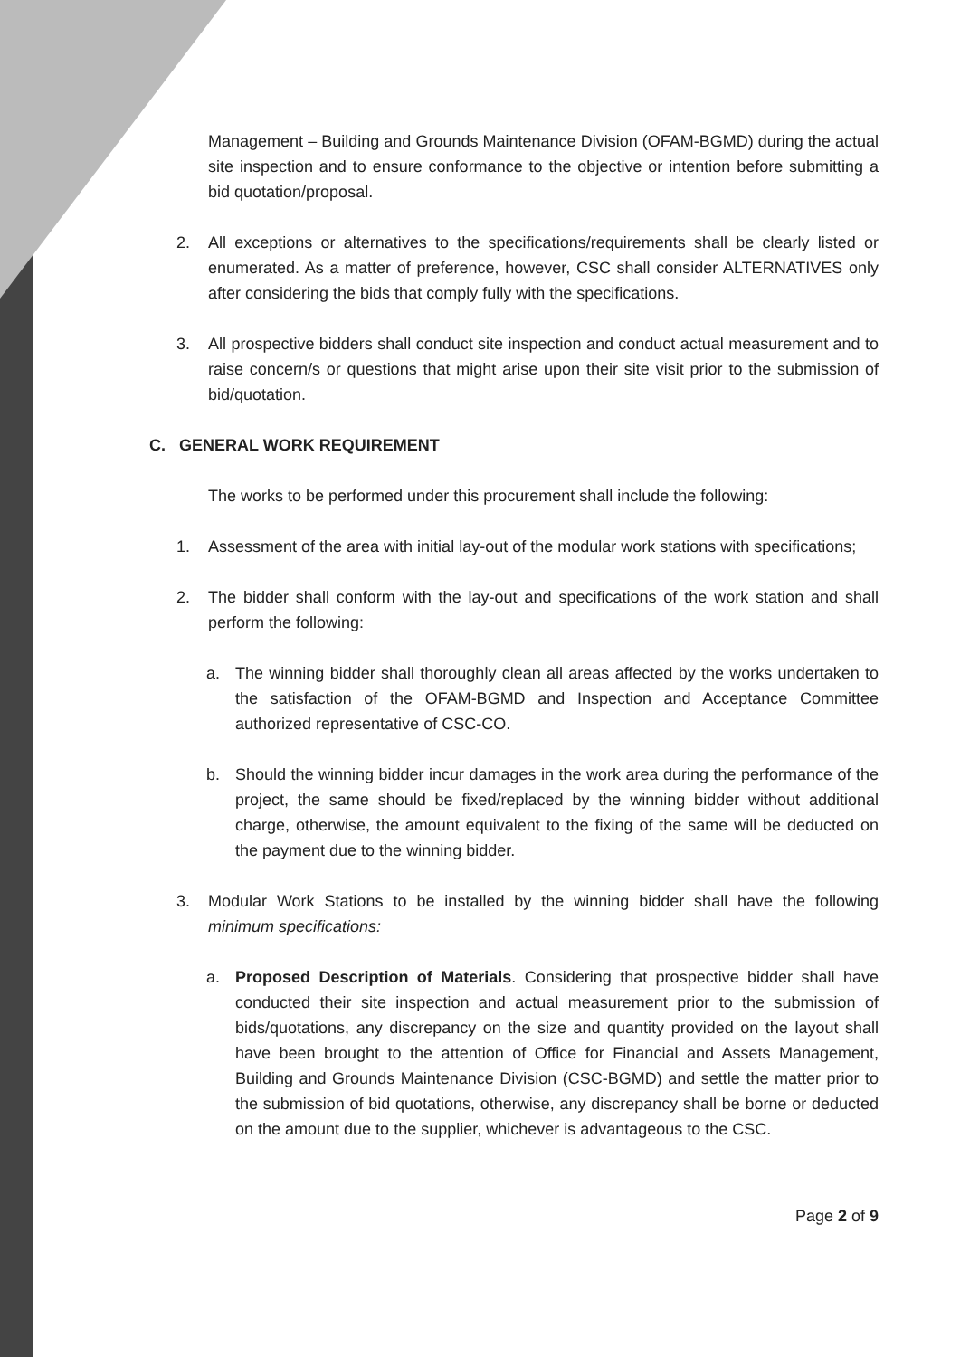Management – Building and Grounds Maintenance Division (OFAM-BGMD) during the actual site inspection and to ensure conformance to the objective or intention before submitting a bid quotation/proposal.
2. All exceptions or alternatives to the specifications/requirements shall be clearly listed or enumerated. As a matter of preference, however, CSC shall consider ALTERNATIVES only after considering the bids that comply fully with the specifications.
3. All prospective bidders shall conduct site inspection and conduct actual measurement and to raise concern/s or questions that might arise upon their site visit prior to the submission of bid/quotation.
C. GENERAL WORK REQUIREMENT
The works to be performed under this procurement shall include the following:
1. Assessment of the area with initial lay-out of the modular work stations with specifications;
2. The bidder shall conform with the lay-out and specifications of the work station and shall perform the following:
a. The winning bidder shall thoroughly clean all areas affected by the works undertaken to the satisfaction of the OFAM-BGMD and Inspection and Acceptance Committee authorized representative of CSC-CO.
b. Should the winning bidder incur damages in the work area during the performance of the project, the same should be fixed/replaced by the winning bidder without additional charge, otherwise, the amount equivalent to the fixing of the same will be deducted on the payment due to the winning bidder.
3. Modular Work Stations to be installed by the winning bidder shall have the following minimum specifications:
a. Proposed Description of Materials. Considering that prospective bidder shall have conducted their site inspection and actual measurement prior to the submission of bids/quotations, any discrepancy on the size and quantity provided on the layout shall have been brought to the attention of Office for Financial and Assets Management, Building and Grounds Maintenance Division (CSC-BGMD) and settle the matter prior to the submission of bid quotations, otherwise, any discrepancy shall be borne or deducted on the amount due to the supplier, whichever is advantageous to the CSC.
Page 2 of 9